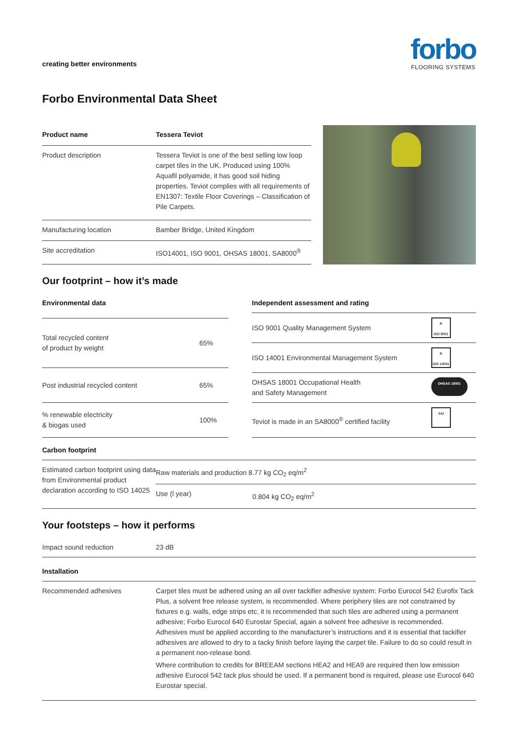creating better environments
forbo
FLOORING SYSTEMS
Forbo Environmental Data Sheet
| Product name | Tessera Teviot |
| --- | --- |
| Product description | Tessera Teviot is one of the best selling low loop carpet tiles in the UK. Produced using 100% Aquafil polyamide, it has good soil hiding properties. Teviot complies with all requirements of EN1307: Textile Floor Coverings – Classification of Pile Carpets. |
| Manufacturing location | Bamber Bridge, United Kingdom |
| Site accreditation | ISO14001, ISO 9001, OHSAS 18001, SA8000<sup>®</sup> |
Our footprint – how it’s made
| Environmental data | |
| --- | --- |
| Total recycled content of product by weight | 65% |
| Post industrial recycled content | 65% |
| % renewable electricity & biogas used | 100% |
| Independent assessment and rating | |
| --- | --- |
| ISO 9001 Quality Management System | R ISO 9001 |
| ISO 14001 Environmental Management System | R ISO 14001 |
| OHSAS 18001 Occupational Health and Safety Management | OHSAS 18001 |
| Teviot is made in an SA8000<sup>®</sup> certified facility | SAI |
| Carbon footprint | | |
| --- | --- | --- |
| Estimated carbon footprint using data from Environmental product declaration according to ISO 14025 | Raw materials and production 8.77 kg CO<sub>2</sub> eq/m<sup>2</sup> | |
| | Use (l year) | 0.804 kg CO<sub>2</sub> eq/m<sup>2</sup> |
Your footsteps – how it performs
| Impact sound reduction | 23 dB |
| Installation | |
| Recommended adhesives | Carpet tiles must be adhered using an all over tackifier adhesive system: Forbo Eurocol 542 Eurofix Tack Plus, a solvent free release system, is recommended. Where periphery tiles are not constrained by fixtures e.g. walls, edge strips etc, it is recommended that such tiles are adhered using a permanent adhesive; Forbo Eurocol 640 Eurostar Special, again a solvent free adhesive is recommended. Adhesives must be applied according to the manufacturer’s instructions and it is essential that tackifier adhesives are allowed to dry to a tacky finish before laying the carpet tile. Failure to do so could result in a permanent non-release bond. Where contribution to credits for BREEAM sections HEA2 and HEA9 are required then low emission adhesive Eurocol 542 tack plus should be used. If a permanent bond is required, please use Eurocol 640 Eurostar special. |